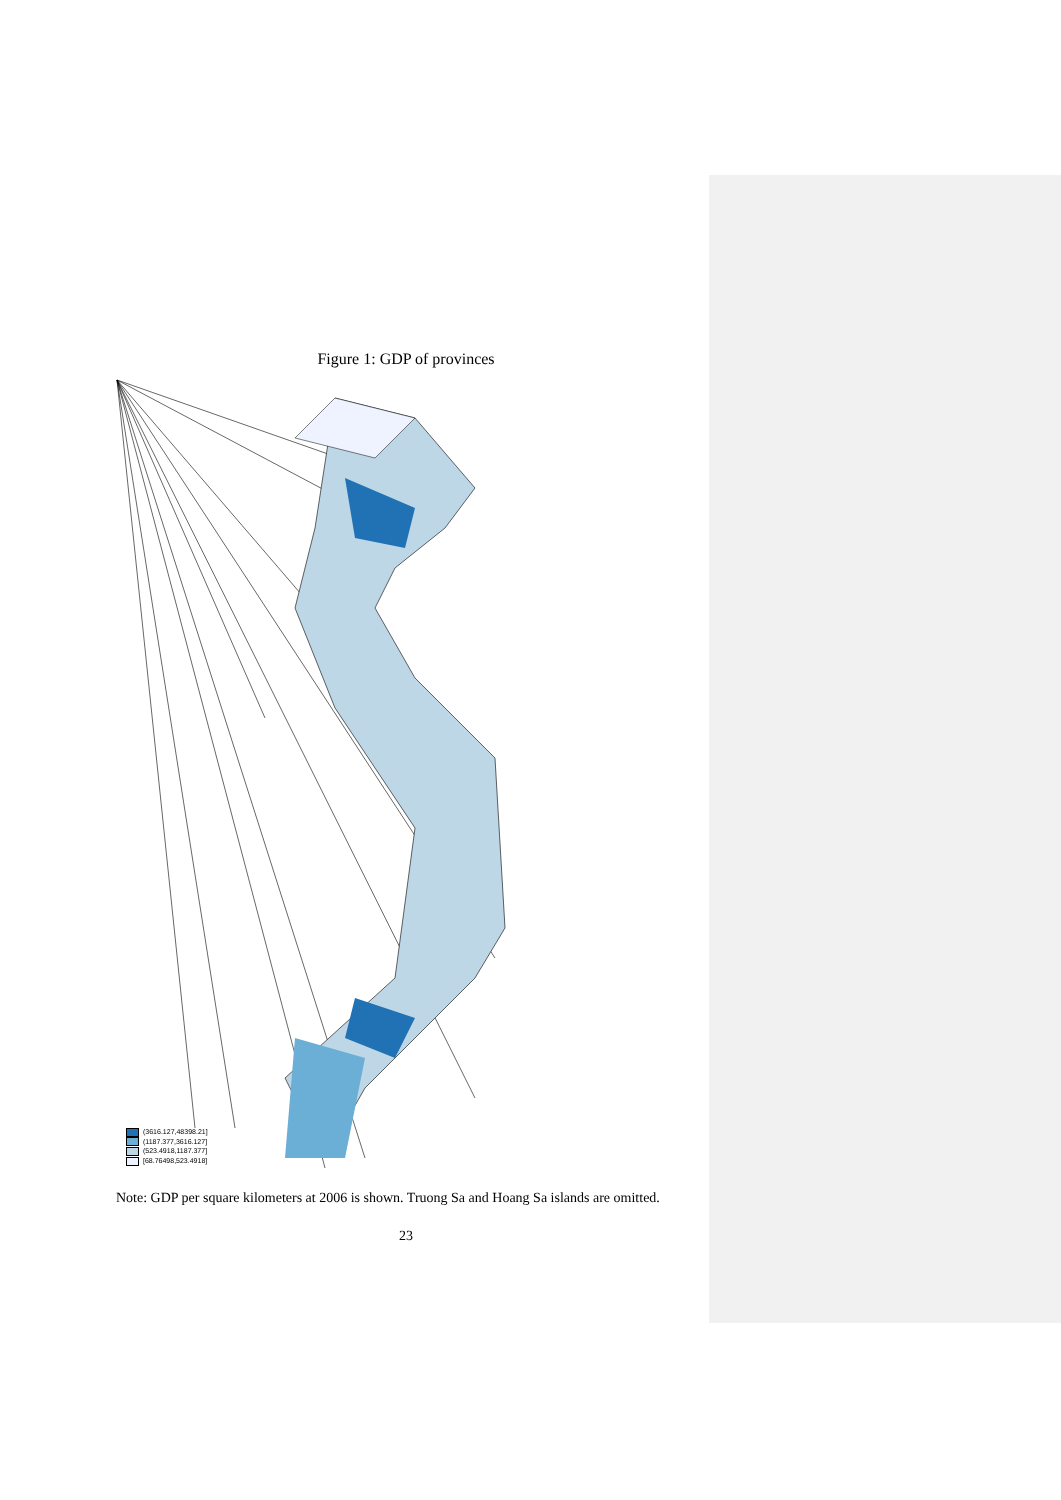Figure 1: GDP of provinces
(3616.127,48398.21]
(1187.377,3616.127]
(523.4918,1187.377]
[68.76498,523.4918]
Note: GDP per square kilometers at 2006 is shown. Truong Sa and Hoang Sa islands are omitted.
23